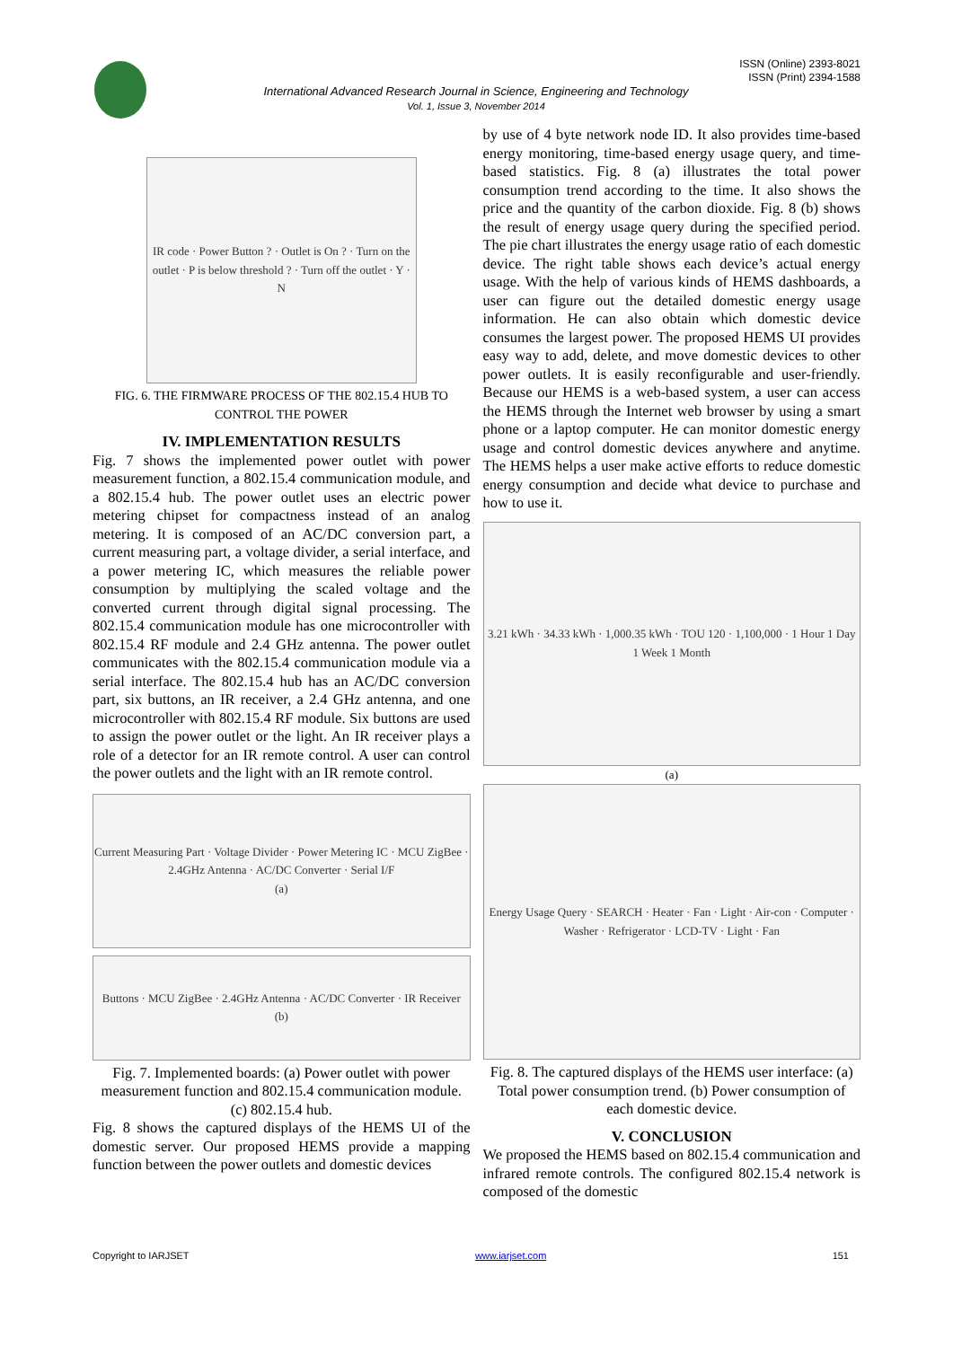ISSN (Online) 2393-8021
ISSN (Print) 2394-1588
International Advanced Research Journal in Science, Engineering and Technology
Vol. 1, Issue 3, November 2014
IR code · Power Button ? · Outlet is On ? · Turn on the outlet · P is below threshold ? · Turn off the outlet · Y · N
FIG. 6. THE FIRMWARE PROCESS OF THE 802.15.4 HUB TO CONTROL THE POWER
IV. IMPLEMENTATION RESULTS
Fig. 7 shows the implemented power outlet with power measurement function, a 802.15.4 communication module, and a 802.15.4 hub. The power outlet uses an electric power metering chipset for compactness instead of an analog metering. It is composed of an AC/DC conversion part, a current measuring part, a voltage divider, a serial interface, and a power metering IC, which measures the reliable power consumption by multiplying the scaled voltage and the converted current through digital signal processing. The 802.15.4 communication module has one microcontroller with 802.15.4 RF module and 2.4 GHz antenna. The power outlet communicates with the 802.15.4 communication module via a serial interface. The 802.15.4 hub has an AC/DC conversion part, six buttons, an IR receiver, a 2.4 GHz antenna, and one microcontroller with 802.15.4 RF module. Six buttons are used to assign the power outlet or the light. An IR receiver plays a role of a detector for an IR remote control. A user can control the power outlets and the light with an IR remote control.
Current Measuring Part · Voltage Divider · Power Metering IC · MCU ZigBee · 2.4GHz Antenna · AC/DC Converter · Serial I/F
(a)
Buttons · MCU ZigBee · 2.4GHz Antenna · AC/DC Converter · IR Receiver
(b)
Fig. 7. Implemented boards: (a) Power outlet with power measurement function and 802.15.4 communication module. (c) 802.15.4 hub.
Fig. 8 shows the captured displays of the HEMS UI of the domestic server. Our proposed HEMS provide a mapping function between the power outlets and domestic devices
by use of 4 byte network node ID. It also provides time-based energy monitoring, time-based energy usage query, and time-based statistics. Fig. 8 (a) illustrates the total power consumption trend according to the time. It also shows the price and the quantity of the carbon dioxide. Fig. 8 (b) shows the result of energy usage query during the specified period. The pie chart illustrates the energy usage ratio of each domestic device. The right table shows each device’s actual energy usage. With the help of various kinds of HEMS dashboards, a user can figure out the detailed domestic energy usage information. He can also obtain which domestic device consumes the largest power. The proposed HEMS UI provides easy way to add, delete, and move domestic devices to other power outlets. It is easily reconfigurable and user-friendly. Because our HEMS is a web-based system, a user can access the HEMS through the Internet web browser by using a smart phone or a laptop computer. He can monitor domestic energy usage and control domestic devices anywhere and anytime. The HEMS helps a user make active efforts to reduce domestic energy consumption and decide what device to purchase and how to use it.
3.21 kWh · 34.33 kWh · 1,000.35 kWh · TOU 120 · 1,100,000 · 1 Hour 1 Day 1 Week 1 Month
(a)
Energy Usage Query · SEARCH · Heater · Fan · Light · Air-con · Computer · Washer · Refrigerator · LCD-TV · Light · Fan
Fig. 8. The captured displays of the HEMS user interface: (a) Total power consumption trend. (b) Power consumption of each domestic device.
V. CONCLUSION
We proposed the HEMS based on 802.15.4 communication and infrared remote controls. The configured 802.15.4 network is composed of the domestic
Copyright to IARJSET www.iarjset.com 151